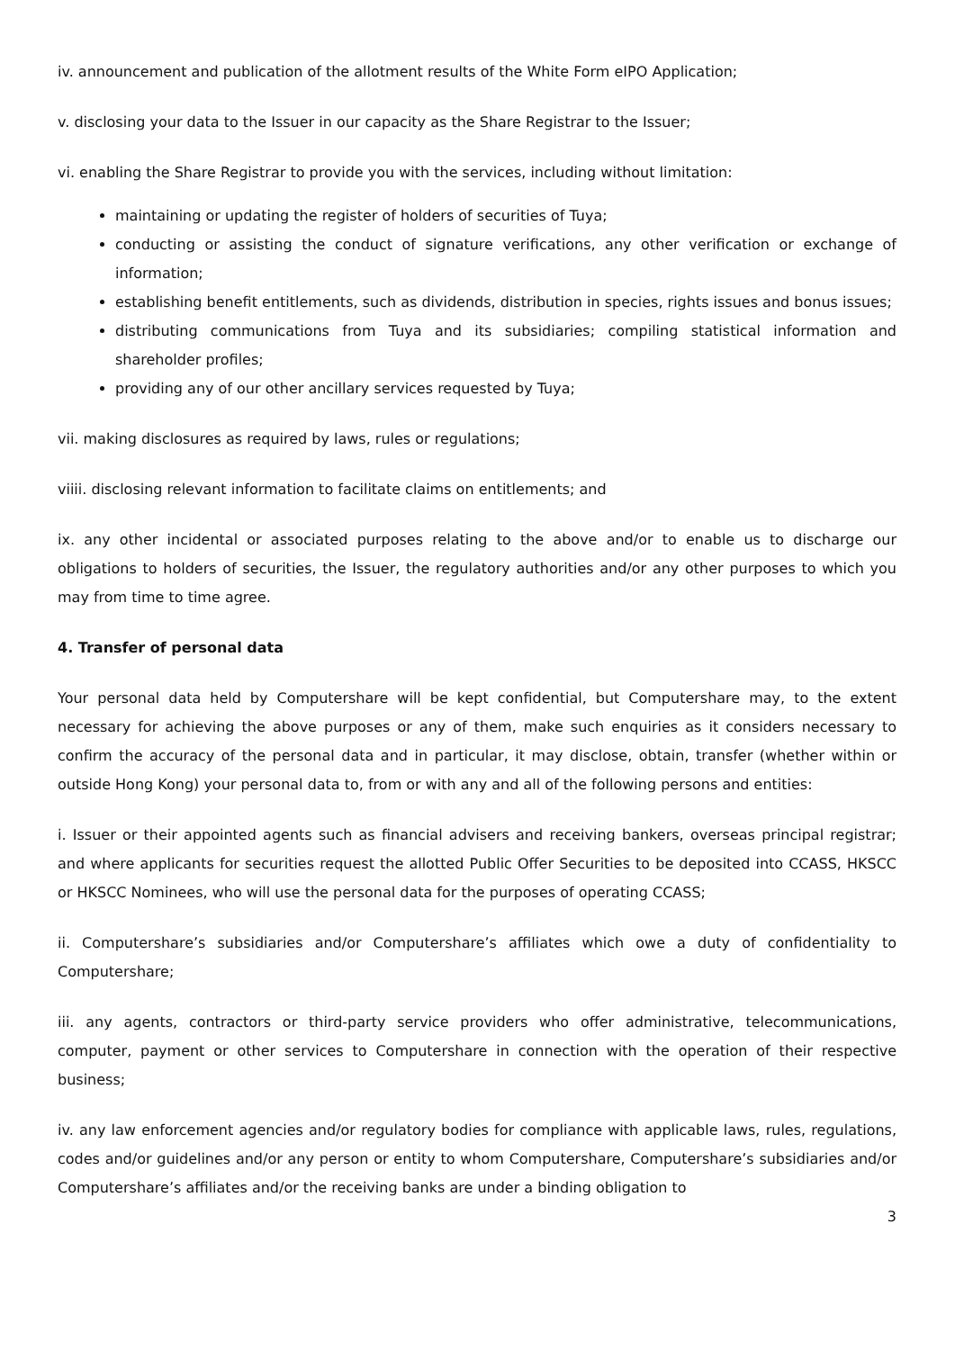iv. announcement and publication of the allotment results of the White Form eIPO Application;
v. disclosing your data to the Issuer in our capacity as the Share Registrar to the Issuer;
vi. enabling the Share Registrar to provide you with the services, including without limitation:
maintaining or updating the register of holders of securities of Tuya;
conducting or assisting the conduct of signature verifications, any other verification or exchange of information;
establishing benefit entitlements, such as dividends, distribution in species, rights issues and bonus issues;
distributing communications from Tuya and its subsidiaries; compiling statistical information and shareholder profiles;
providing any of our other ancillary services requested by Tuya;
vii. making disclosures as required by laws, rules or regulations;
viiii. disclosing relevant information to facilitate claims on entitlements; and
ix. any other incidental or associated purposes relating to the above and/or to enable us to discharge our obligations to holders of securities, the Issuer, the regulatory authorities and/or any other purposes to which you may from time to time agree.
4. Transfer of personal data
Your personal data held by Computershare will be kept confidential, but Computershare may, to the extent necessary for achieving the above purposes or any of them, make such enquiries as it considers necessary to confirm the accuracy of the personal data and in particular, it may disclose, obtain, transfer (whether within or outside Hong Kong) your personal data to, from or with any and all of the following persons and entities:
i. Issuer or their appointed agents such as financial advisers and receiving bankers, overseas principal registrar; and where applicants for securities request the allotted Public Offer Securities to be deposited into CCASS, HKSCC or HKSCC Nominees, who will use the personal data for the purposes of operating CCASS;
ii. Computershare’s subsidiaries and/or Computershare’s affiliates which owe a duty of confidentiality to Computershare;
iii. any agents, contractors or third-party service providers who offer administrative, telecommunications, computer, payment or other services to Computershare in connection with the operation of their respective business;
iv. any law enforcement agencies and/or regulatory bodies for compliance with applicable laws, rules, regulations, codes and/or guidelines and/or any person or entity to whom Computershare, Computershare’s subsidiaries and/or Computershare’s affiliates and/or the receiving banks are under a binding obligation to
3